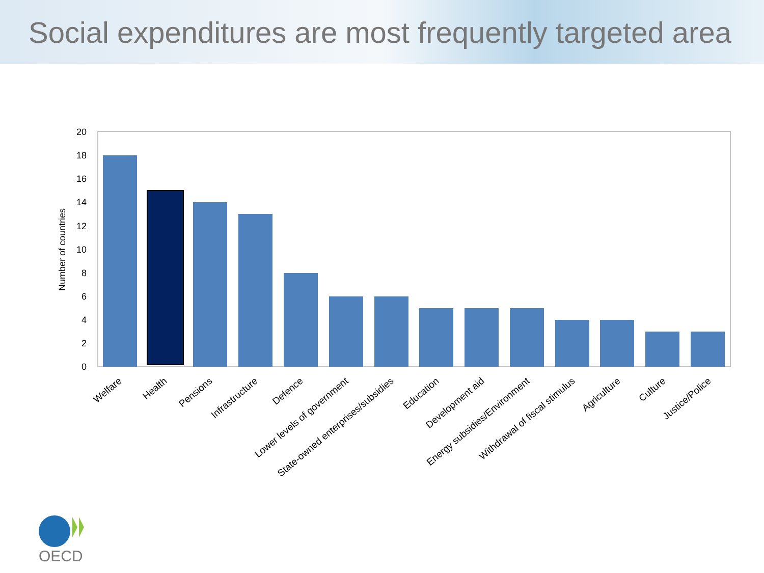Social expenditures are most frequently targeted area
20
18
16
14
12
10
8
6
4
2
0
Number of countries
Welfare
Health
Pensions
Infrastructure
Defence
Lower levels of government
State-owned enterprises/subsidies
Education
Development aid
Energy subsidies/Environment
Withdrawal of fiscal stimulus
Agriculture
Culture
Justice/Police
OECD